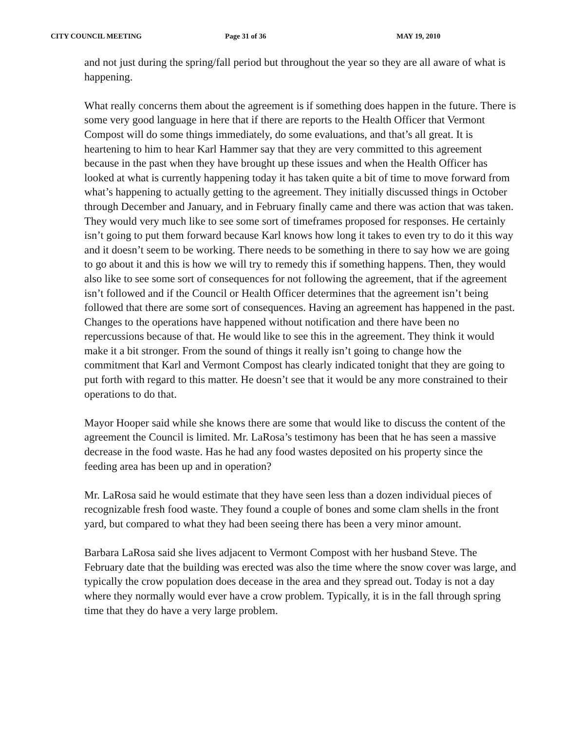CITY COUNCIL MEETING Page 31 of 36 MAY 19, 2010
and not just during the spring/fall period but throughout the year so they are all aware of what is happening.
What really concerns them about the agreement is if something does happen in the future. There is some very good language in here that if there are reports to the Health Officer that Vermont Compost will do some things immediately, do some evaluations, and that’s all great. It is heartening to him to hear Karl Hammer say that they are very committed to this agreement because in the past when they have brought up these issues and when the Health Officer has looked at what is currently happening today it has taken quite a bit of time to move forward from what’s happening to actually getting to the agreement. They initially discussed things in October through December and January, and in February finally came and there was action that was taken. They would very much like to see some sort of timeframes proposed for responses. He certainly isn’t going to put them forward because Karl knows how long it takes to even try to do it this way and it doesn’t seem to be working. There needs to be something in there to say how we are going to go about it and this is how we will try to remedy this if something happens. Then, they would also like to see some sort of consequences for not following the agreement, that if the agreement isn’t followed and if the Council or Health Officer determines that the agreement isn’t being followed that there are some sort of consequences. Having an agreement has happened in the past. Changes to the operations have happened without notification and there have been no repercussions because of that. He would like to see this in the agreement. They think it would make it a bit stronger. From the sound of things it really isn’t going to change how the commitment that Karl and Vermont Compost has clearly indicated tonight that they are going to put forth with regard to this matter. He doesn’t see that it would be any more constrained to their operations to do that.
Mayor Hooper said while she knows there are some that would like to discuss the content of the agreement the Council is limited. Mr. LaRosa’s testimony has been that he has seen a massive decrease in the food waste. Has he had any food wastes deposited on his property since the feeding area has been up and in operation?
Mr. LaRosa said he would estimate that they have seen less than a dozen individual pieces of recognizable fresh food waste. They found a couple of bones and some clam shells in the front yard, but compared to what they had been seeing there has been a very minor amount.
Barbara LaRosa said she lives adjacent to Vermont Compost with her husband Steve. The February date that the building was erected was also the time where the snow cover was large, and typically the crow population does decease in the area and they spread out. Today is not a day where they normally would ever have a crow problem. Typically, it is in the fall through spring time that they do have a very large problem.